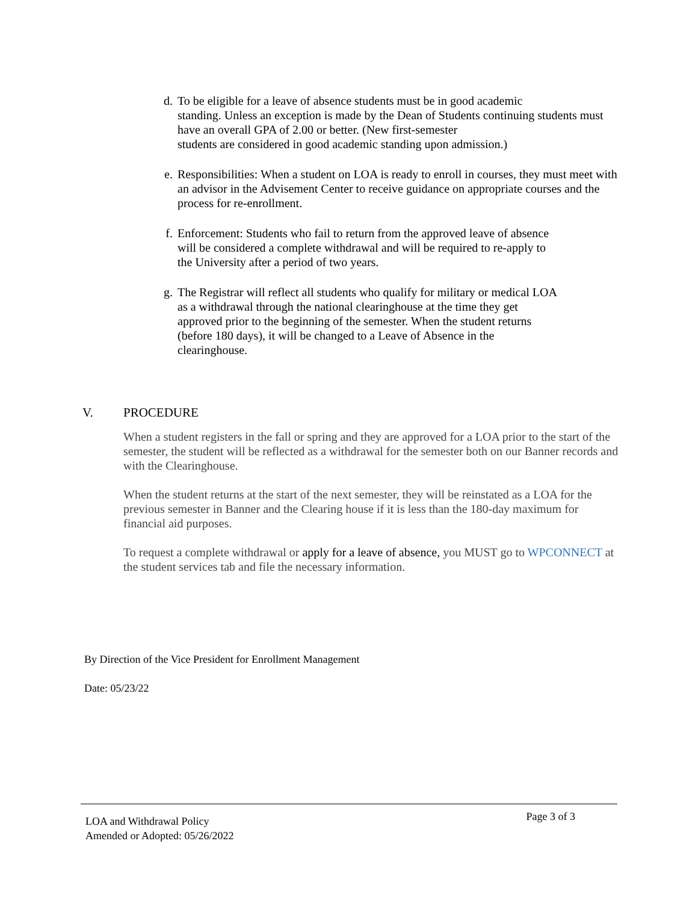d. To be eligible for a leave of absence students must be in good academic
standing. Unless an exception is made by the Dean of Students continuing students must have an overall GPA of 2.00 or better. (New first-semester
students are considered in good academic standing upon admission.)
e. Responsibilities: When a student on LOA is ready to enroll in courses, they must meet with an advisor in the Advisement Center to receive guidance on appropriate courses and the process for re-enrollment.
f. Enforcement: Students who fail to return from the approved leave of absence
will be considered a complete withdrawal and will be required to re-apply to
the University after a period of two years.
g. The Registrar will reflect all students who qualify for military or medical LOA
as a withdrawal through the national clearinghouse at the time they get
approved prior to the beginning of the semester. When the student returns
(before 180 days), it will be changed to a Leave of Absence in the
clearinghouse.
V. PROCEDURE
When a student registers in the fall or spring and they are approved for a LOA prior to the start of the semester, the student will be reflected as a withdrawal for the semester both on our Banner records and with the Clearinghouse.
When the student returns at the start of the next semester, they will be reinstated as a LOA for the previous semester in Banner and the Clearing house if it is less than the 180-day maximum for financial aid purposes.
To request a complete withdrawal or apply for a leave of absence, you MUST go to WPCONNECT at the student services tab and file the necessary information.
By Direction of the Vice President for Enrollment Management
Date: 05/23/22
LOA and Withdrawal Policy
Amended or Adopted: 05/26/2022
Page 3 of 3